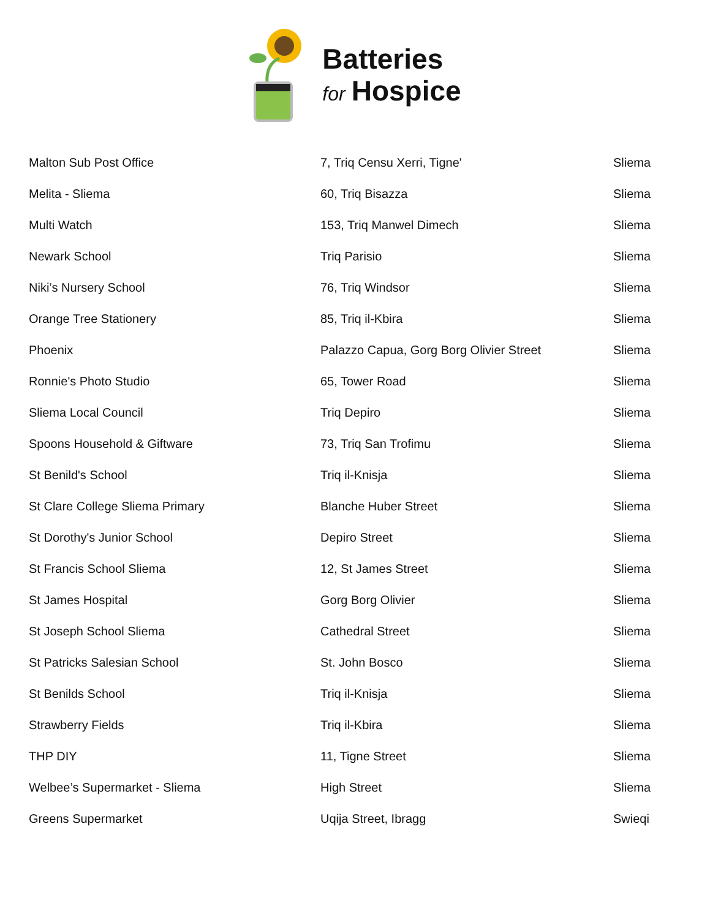Batteries
for Hospice
| Malton Sub Post Office | 7, Triq Censu Xerri, Tigne' | Sliema |
| Melita - Sliema | 60, Triq Bisazza | Sliema |
| Multi Watch | 153, Triq Manwel Dimech | Sliema |
| Newark School | Triq Parisio | Sliema |
| Niki’s Nursery School | 76, Triq Windsor | Sliema |
| Orange Tree Stationery | 85, Triq il-Kbira | Sliema |
| Phoenix | Palazzo Capua, Gorg Borg Olivier Street | Sliema |
| Ronnie's Photo Studio | 65, Tower Road | Sliema |
| Sliema Local Council | Triq Depiro | Sliema |
| Spoons Household & Giftware | 73, Triq San Trofimu | Sliema |
| St Benild's School | Triq il-Knisja | Sliema |
| St Clare College Sliema Primary | Blanche Huber Street | Sliema |
| St Dorothy's Junior School | Depiro Street | Sliema |
| St Francis School Sliema | 12, St James Street | Sliema |
| St James Hospital | Gorg Borg Olivier | Sliema |
| St Joseph School Sliema | Cathedral Street | Sliema |
| St Patricks Salesian School | St. John Bosco | Sliema |
| St Benilds School | Triq il-Knisja | Sliema |
| Strawberry Fields | Triq il-Kbira | Sliema |
| THP DIY | 11, Tigne Street | Sliema |
| Welbee’s Supermarket - Sliema | High Street | Sliema |
| Greens Supermarket | Uqija Street, Ibragg | Swieqi |